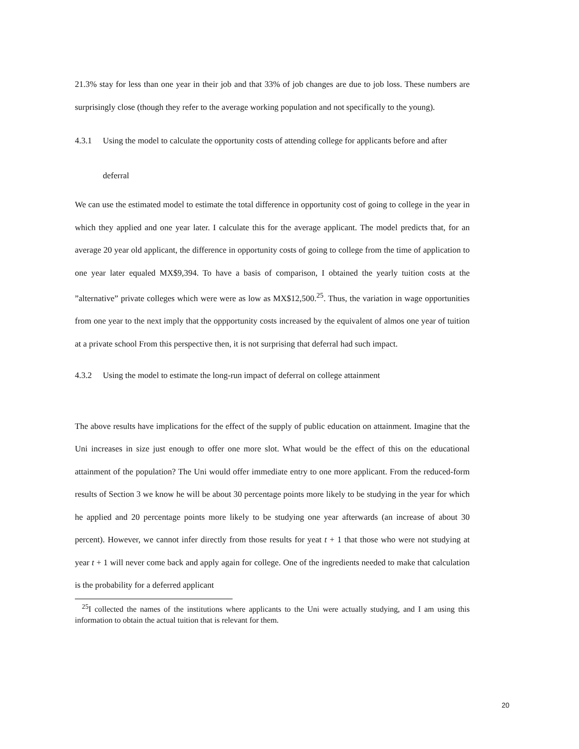21.3% stay for less than one year in their job and that 33% of job changes are due to job loss. These numbers are surprisingly close (though they refer to the average working population and not specifically to the young).
4.3.1 Using the model to calculate the opportunity costs of attending college for applicants before and after deferral
We can use the estimated model to estimate the total difference in opportunity cost of going to college in the year in which they applied and one year later. I calculate this for the average applicant. The model predicts that, for an average 20 year old applicant, the difference in opportunity costs of going to college from the time of application to one year later equaled MX$9,394. To have a basis of comparison, I obtained the yearly tuition costs at the ”alternative” private colleges which were were as low as MX$12,500.<sup>25</sup>. Thus, the variation in wage opportunities from one year to the next imply that the oppportunity costs increased by the equivalent of almos one year of tuition at a private school From this perspective then, it is not surprising that deferral had such impact.
4.3.2 Using the model to estimate the long-run impact of deferral on college attainment
The above results have implications for the effect of the supply of public education on attainment. Imagine that the Uni increases in size just enough to offer one more slot. What would be the effect of this on the educational attainment of the population? The Uni would offer immediate entry to one more applicant. From the reduced-form results of Section 3 we know he will be about 30 percentage points more likely to be studying in the year for which he applied and 20 percentage points more likely to be studying one year afterwards (an increase of about 30 percent). However, we cannot infer directly from those results for yeat t + 1 that those who were not studying at year t + 1 will never come back and apply again for college. One of the ingredients needed to make that calculation is the probability for a deferred applicant
<sup>25</sup> I collected the names of the institutions where applicants to the Uni were actually studying, and I am using this information to obtain the actual tuition that is relevant for them.
20